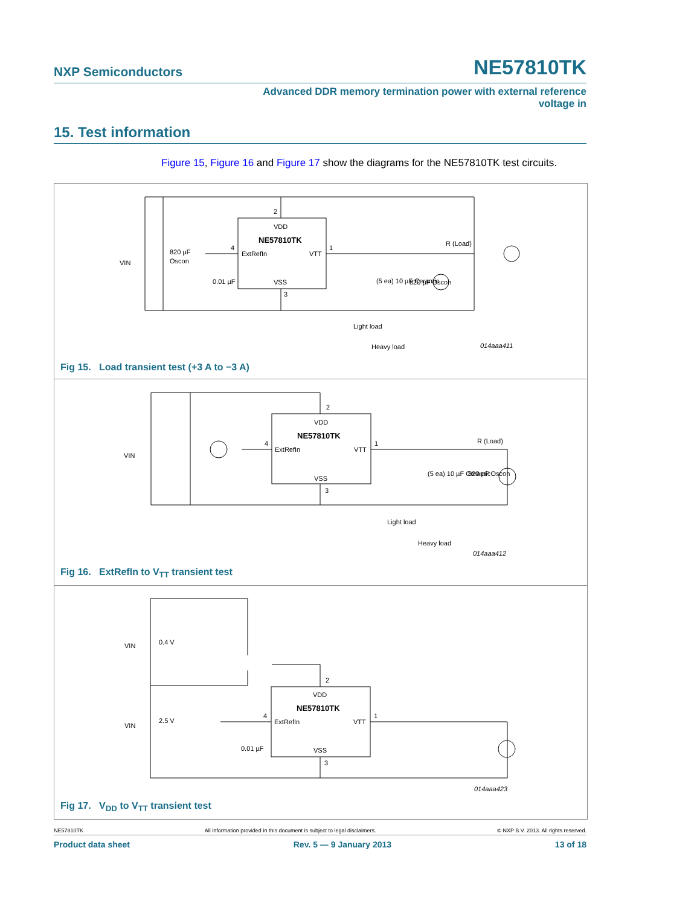NXP Semiconductors NE57810TK
Advanced DDR memory termination power with external reference
voltage in
15. Test information
Figure 15, Figure 16 and Figure 17 show the diagrams for the NE57810TK test circuits.
2
VDD
NE57810TK
ExtRefIn
VTT
VSS
3
1
4
VIN
820 µF
Oscon
0.01 µF
(5 ea) 10 µF Ceramic
820 µF Oscon
R (Load)
Light load
Heavy load
014aaa411
Fig 15. Load transient test (+3 A to −3 A)
2
VDD
NE57810TK
ExtRefIn
VTT
VSS
3
1
4
VIN
(5 ea) 10 µF Ceramic
820 µF Oscon
R (Load)
Light load
Heavy load
014aaa412
Fig 16. ExtRefIn to V<sub>TT</sub> transient test
2
VDD
NE57810TK
ExtRefIn
VTT
VSS
3
1
4
VIN
0.4 V
VIN
2.5 V
0.01 µF
014aaa423
Fig 17. V<sub>DD</sub> to V<sub>TT</sub> transient test
NE57810TK All information provided in this document is subject to legal disclaimers. © NXP B.V. 2013. All rights reserved.
Product data sheet Rev. 5 — 9 January 2013 13 of 18